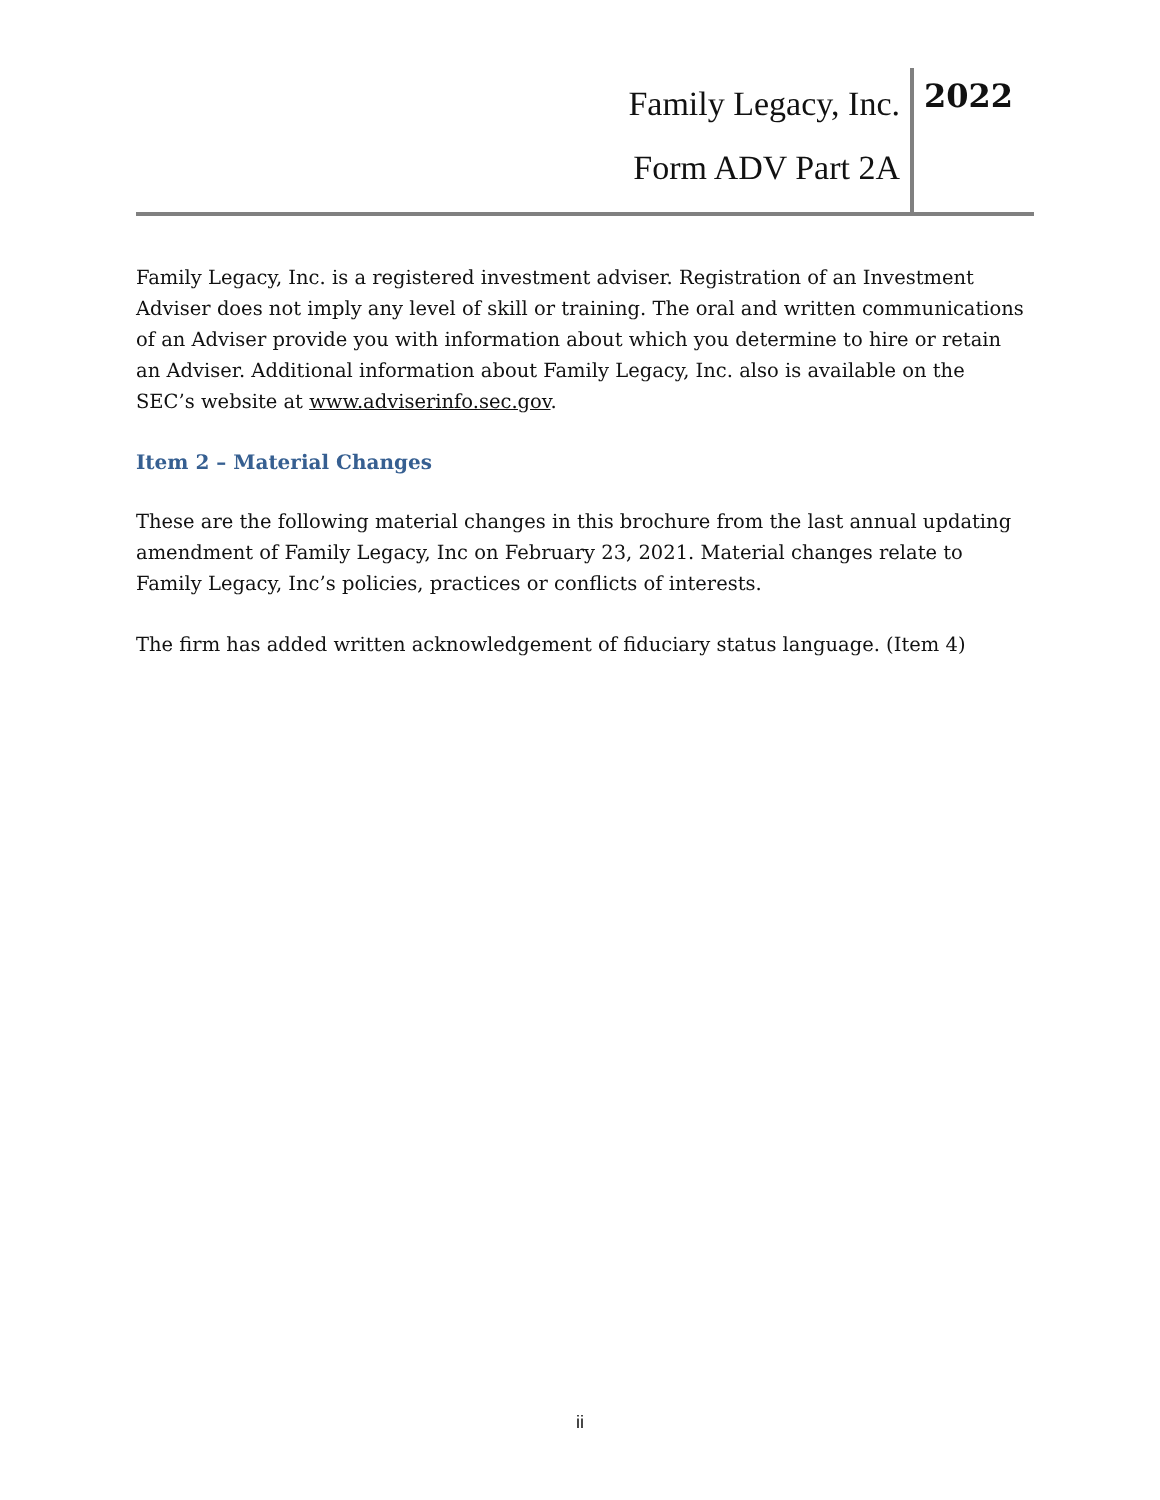Family Legacy, Inc.
Form ADV Part 2A
2022
Family Legacy, Inc. is a registered investment adviser. Registration of an Investment Adviser does not imply any level of skill or training. The oral and written communications of an Adviser provide you with information about which you determine to hire or retain an Adviser. Additional information about Family Legacy, Inc. also is available on the SEC’s website at www.adviserinfo.sec.gov.
Item 2 – Material Changes
These are the following material changes in this brochure from the last annual updating amendment of Family Legacy, Inc on February 23, 2021. Material changes relate to Family Legacy, Inc’s policies, practices or conflicts of interests.
The firm has added written acknowledgement of fiduciary status language. (Item 4)
ii